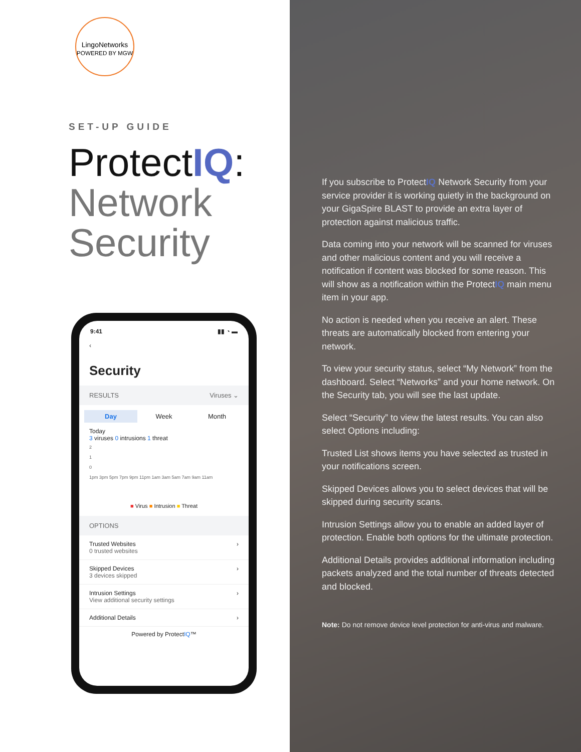LingoNetworks
POWERED BY MGW
SET-UP GUIDE
ProtectIQ:
Network
Security
9:41 ▮▮ ◔ ▬
‹
Security
RESULTS Viruses ⌄
Day Week Month
Today
3 viruses 0 intrusions 1 threat
2
1
0
1pm 3pm 5pm 7pm 9pm 11pm 1am 3am 5am 7am 9am 11am
■ Virus ■ Intrusion ■ Threat
OPTIONS
Trusted Websites
0 trusted websites
›
Skipped Devices
3 devices skipped
›
Intrusion Settings
View additional security settings
›
Additional Details ›
Powered by ProtectIQ™
If you subscribe to ProtectIQ Network Security from your service provider it is working quietly in the background on your GigaSpire BLAST to provide an extra layer of protection against malicious traffic.
Data coming into your network will be scanned for viruses and other malicious content and you will receive a notification if content was blocked for some reason. This will show as a notification within the ProtectIQ main menu item in your app.
No action is needed when you receive an alert. These threats are automatically blocked from entering your network.
To view your security status, select “My Network” from the dashboard. Select “Networks” and your home network. On the Security tab, you will see the last update.
Select “Security” to view the latest results. You can also select Options including:
Trusted List shows items you have selected as trusted in your notifications screen.
Skipped Devices allows you to select devices that will be skipped during security scans.
Intrusion Settings allow you to enable an added layer of protection. Enable both options for the ultimate protection.
Additional Details provides additional information including packets analyzed and the total number of threats detected and blocked.
Note: Do not remove device level protection for anti-virus and malware.